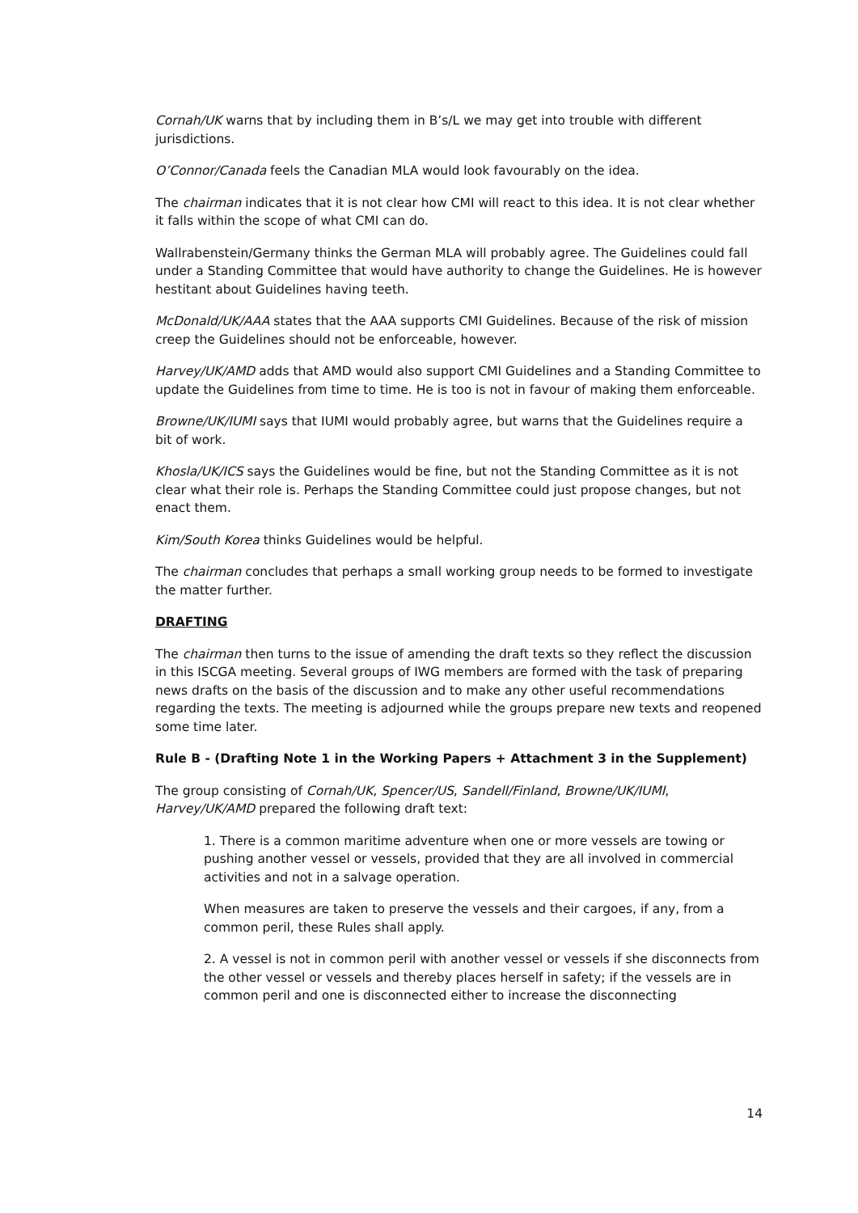Cornah/UK warns that by including them in B’s/L we may get into trouble with different jurisdictions.
O’Connor/Canada feels the Canadian MLA would look favourably on the idea.
The chairman indicates that it is not clear how CMI will react to this idea. It is not clear whether it falls within the scope of what CMI can do.
Wallrabenstein/Germany thinks the German MLA will probably agree. The Guidelines could fall under a Standing Committee that would have authority to change the Guidelines. He is however hestitant about Guidelines having teeth.
McDonald/UK/AAA states that the AAA supports CMI Guidelines. Because of the risk of mission creep the Guidelines should not be enforceable, however.
Harvey/UK/AMD adds that AMD would also support CMI Guidelines and a Standing Committee to update the Guidelines from time to time. He is too is not in favour of making them enforceable.
Browne/UK/IUMI says that IUMI would probably agree, but warns that the Guidelines require a bit of work.
Khosla/UK/ICS says the Guidelines would be fine, but not the Standing Committee as it is not clear what their role is. Perhaps the Standing Committee could just propose changes, but not enact them.
Kim/South Korea thinks Guidelines would be helpful.
The chairman concludes that perhaps a small working group needs to be formed to investigate the matter further.
DRAFTING
The chairman then turns to the issue of amending the draft texts so they reflect the discussion in this ISCGA meeting. Several groups of IWG members are formed with the task of preparing news drafts on the basis of the discussion and to make any other useful recommendations regarding the texts. The meeting is adjourned while the groups prepare new texts and reopened some time later.
Rule B - (Drafting Note 1 in the Working Papers + Attachment 3 in the Supplement)
The group consisting of Cornah/UK, Spencer/US, Sandell/Finland, Browne/UK/IUMI, Harvey/UK/AMD prepared the following draft text:
1. There is a common maritime adventure when one or more vessels are towing or pushing another vessel or vessels, provided that they are all involved in commercial activities and not in a salvage operation.
When measures are taken to preserve the vessels and their cargoes, if any, from a common peril, these Rules shall apply.
2. A vessel is not in common peril with another vessel or vessels if she disconnects from the other vessel or vessels and thereby places herself in safety; if the vessels are in common peril and one is disconnected either to increase the disconnecting
14